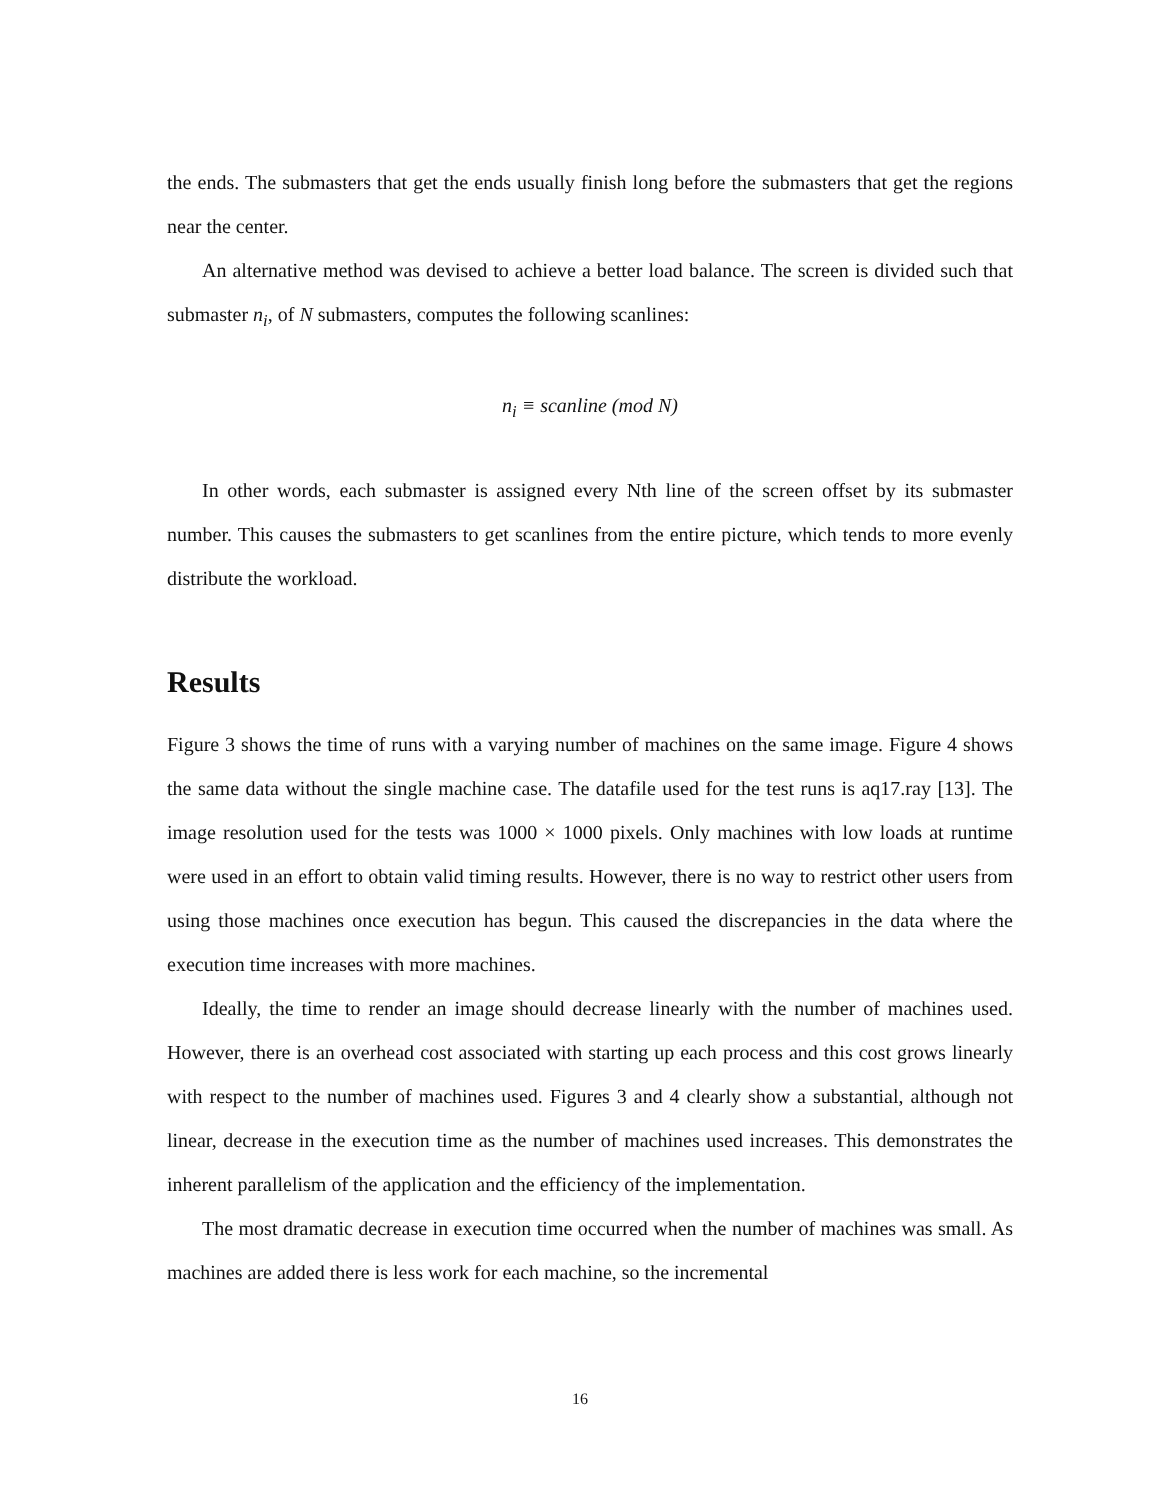the ends. The submasters that get the ends usually finish long before the submasters that get the regions near the center.
An alternative method was devised to achieve a better load balance. The screen is divided such that submaster n<sub>i</sub>, of N submasters, computes the following scanlines:
n<sub>i</sub> ≡ scanline (mod N)
In other words, each submaster is assigned every Nth line of the screen offset by its submaster number. This causes the submasters to get scanlines from the entire picture, which tends to more evenly distribute the workload.
Results
Figure 3 shows the time of runs with a varying number of machines on the same image. Figure 4 shows the same data without the single machine case. The datafile used for the test runs is aq17.ray [13]. The image resolution used for the tests was 1000 × 1000 pixels. Only machines with low loads at runtime were used in an effort to obtain valid timing results. However, there is no way to restrict other users from using those machines once execution has begun. This caused the discrepancies in the data where the execution time increases with more machines.
Ideally, the time to render an image should decrease linearly with the number of machines used. However, there is an overhead cost associated with starting up each process and this cost grows linearly with respect to the number of machines used. Figures 3 and 4 clearly show a substantial, although not linear, decrease in the execution time as the number of machines used increases. This demonstrates the inherent parallelism of the application and the efficiency of the implementation.
The most dramatic decrease in execution time occurred when the number of machines was small. As machines are added there is less work for each machine, so the incremental
16